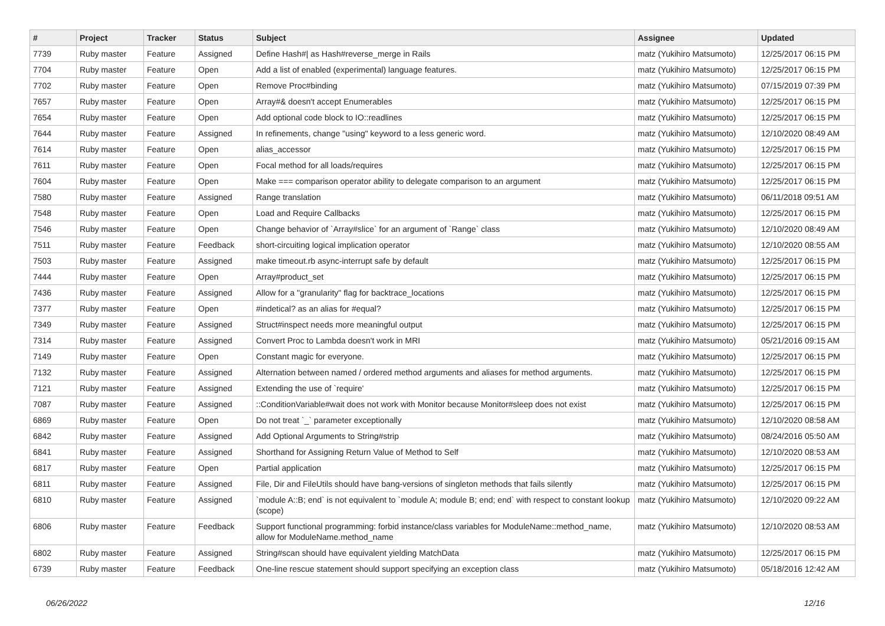| # | Project | Tracker | Status | Subject | Assignee | Updated |
| --- | --- | --- | --- | --- | --- | --- |
| 7739 | Ruby master | Feature | Assigned | Define Hash#/ as Hash#reverse_merge in Rails | matz (Yukihiro Matsumoto) | 12/25/2017 06:15 PM |
| 7704 | Ruby master | Feature | Open | Add a list of enabled (experimental) language features. | matz (Yukihiro Matsumoto) | 12/25/2017 06:15 PM |
| 7702 | Ruby master | Feature | Open | Remove Proc#binding | matz (Yukihiro Matsumoto) | 07/15/2019 07:39 PM |
| 7657 | Ruby master | Feature | Open | Array#& doesn't accept Enumerables | matz (Yukihiro Matsumoto) | 12/25/2017 06:15 PM |
| 7654 | Ruby master | Feature | Open | Add optional code block to IO::readlines | matz (Yukihiro Matsumoto) | 12/25/2017 06:15 PM |
| 7644 | Ruby master | Feature | Assigned | In refinements, change "using" keyword to a less generic word. | matz (Yukihiro Matsumoto) | 12/10/2020 08:49 AM |
| 7614 | Ruby master | Feature | Open | alias_accessor | matz (Yukihiro Matsumoto) | 12/25/2017 06:15 PM |
| 7611 | Ruby master | Feature | Open | Focal method for all loads/requires | matz (Yukihiro Matsumoto) | 12/25/2017 06:15 PM |
| 7604 | Ruby master | Feature | Open | Make === comparison operator ability to delegate comparison to an argument | matz (Yukihiro Matsumoto) | 12/25/2017 06:15 PM |
| 7580 | Ruby master | Feature | Assigned | Range translation | matz (Yukihiro Matsumoto) | 06/11/2018 09:51 AM |
| 7548 | Ruby master | Feature | Open | Load and Require Callbacks | matz (Yukihiro Matsumoto) | 12/25/2017 06:15 PM |
| 7546 | Ruby master | Feature | Open | Change behavior of `Array#slice` for an argument of `Range` class | matz (Yukihiro Matsumoto) | 12/10/2020 08:49 AM |
| 7511 | Ruby master | Feature | Feedback | short-circuiting logical implication operator | matz (Yukihiro Matsumoto) | 12/10/2020 08:55 AM |
| 7503 | Ruby master | Feature | Assigned | make timeout.rb async-interrupt safe by default | matz (Yukihiro Matsumoto) | 12/25/2017 06:15 PM |
| 7444 | Ruby master | Feature | Open | Array#product_set | matz (Yukihiro Matsumoto) | 12/25/2017 06:15 PM |
| 7436 | Ruby master | Feature | Assigned | Allow for a "granularity" flag for backtrace_locations | matz (Yukihiro Matsumoto) | 12/25/2017 06:15 PM |
| 7377 | Ruby master | Feature | Open | #indetical? as an alias for #equal? | matz (Yukihiro Matsumoto) | 12/25/2017 06:15 PM |
| 7349 | Ruby master | Feature | Assigned | Struct#inspect needs more meaningful output | matz (Yukihiro Matsumoto) | 12/25/2017 06:15 PM |
| 7314 | Ruby master | Feature | Assigned | Convert Proc to Lambda doesn't work in MRI | matz (Yukihiro Matsumoto) | 05/21/2016 09:15 AM |
| 7149 | Ruby master | Feature | Open | Constant magic for everyone. | matz (Yukihiro Matsumoto) | 12/25/2017 06:15 PM |
| 7132 | Ruby master | Feature | Assigned | Alternation between named / ordered method arguments and aliases for method arguments. | matz (Yukihiro Matsumoto) | 12/25/2017 06:15 PM |
| 7121 | Ruby master | Feature | Assigned | Extending the use of `require' | matz (Yukihiro Matsumoto) | 12/25/2017 06:15 PM |
| 7087 | Ruby master | Feature | Assigned | ::ConditionVariable#wait does not work with Monitor because Monitor#sleep does not exist | matz (Yukihiro Matsumoto) | 12/25/2017 06:15 PM |
| 6869 | Ruby master | Feature | Open | Do not treat `_` parameter exceptionally | matz (Yukihiro Matsumoto) | 12/10/2020 08:58 AM |
| 6842 | Ruby master | Feature | Assigned | Add Optional Arguments to String#strip | matz (Yukihiro Matsumoto) | 08/24/2016 05:50 AM |
| 6841 | Ruby master | Feature | Assigned | Shorthand for Assigning Return Value of Method to Self | matz (Yukihiro Matsumoto) | 12/10/2020 08:53 AM |
| 6817 | Ruby master | Feature | Open | Partial application | matz (Yukihiro Matsumoto) | 12/25/2017 06:15 PM |
| 6811 | Ruby master | Feature | Assigned | File, Dir and FileUtils should have bang-versions of singleton methods that fails silently | matz (Yukihiro Matsumoto) | 12/25/2017 06:15 PM |
| 6810 | Ruby master | Feature | Assigned | `module A::B; end` is not equivalent to `module A; module B; end; end` with respect to constant lookup (scope) | matz (Yukihiro Matsumoto) | 12/10/2020 09:22 AM |
| 6806 | Ruby master | Feature | Feedback | Support functional programming: forbid instance/class variables for ModuleName::method_name, allow for ModuleName.method_name | matz (Yukihiro Matsumoto) | 12/10/2020 08:53 AM |
| 6802 | Ruby master | Feature | Assigned | String#scan should have equivalent yielding MatchData | matz (Yukihiro Matsumoto) | 12/25/2017 06:15 PM |
| 6739 | Ruby master | Feature | Feedback | One-line rescue statement should support specifying an exception class | matz (Yukihiro Matsumoto) | 05/18/2016 12:42 AM |
06/26/2022 12/16